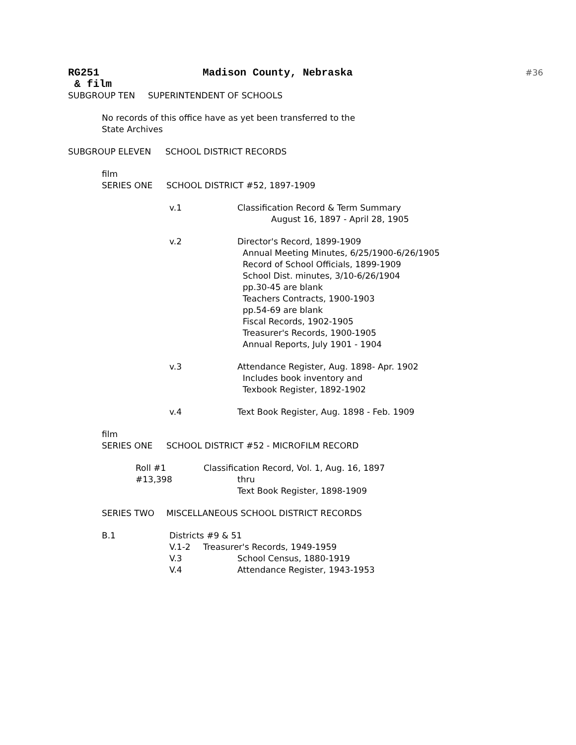RG251 Madison County, Nebraska #36
& film
SUBGROUP TEN SUPERINTENDENT OF SCHOOLS
No records of this office have as yet been transferred to the
State Archives
SUBGROUP ELEVEN SCHOOL DISTRICT RECORDS
film
SERIES ONE SCHOOL DISTRICT #52, 1897-1909
v.1 Classification Record & Term Summary
August 16, 1897 - April 28, 1905
v.2 Director's Record, 1899-1909
Annual Meeting Minutes, 6/25/1900-6/26/1905
Record of School Officials, 1899-1909
School Dist. minutes, 3/10-6/26/1904
pp.30-45 are blank
Teachers Contracts, 1900-1903
pp.54-69 are blank
Fiscal Records, 1902-1905
Treasurer's Records, 1900-1905
Annual Reports, July 1901 - 1904
v.3 Attendance Register, Aug. 1898- Apr. 1902
Includes book inventory and
Texbook Register, 1892-1902
v.4 Text Book Register, Aug. 1898 - Feb. 1909
film
SERIES ONE SCHOOL DISTRICT #52 - MICROFILM RECORD
Roll #1
#13,398 Classification Record, Vol. 1, Aug. 16, 1897
thru
Text Book Register, 1898-1909
SERIES TWO MISCELLANEOUS SCHOOL DISTRICT RECORDS
B.1 Districts #9 & 51
V.1-2 Treasurer's Records, 1949-1959
V.3 School Census, 1880-1919
V.4 Attendance Register, 1943-1953